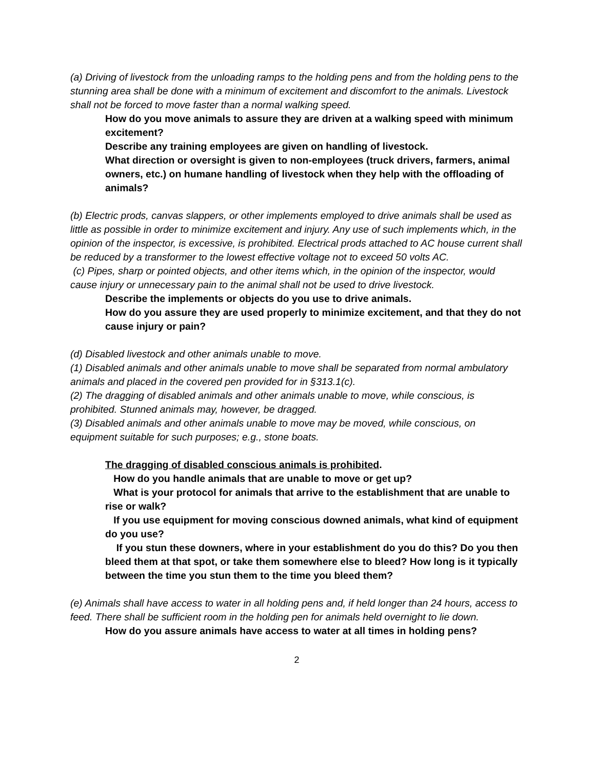(a) Driving of livestock from the unloading ramps to the holding pens and from the holding pens to the stunning area shall be done with a minimum of excitement and discomfort to the animals. Livestock shall not be forced to move faster than a normal walking speed.
How do you move animals to assure they are driven at a walking speed with minimum excitement?
Describe any training employees are given on handling of livestock.
What direction or oversight is given to non-employees (truck drivers, farmers, animal owners, etc.) on humane handling of livestock when they help with the offloading of animals?
(b) Electric prods, canvas slappers, or other implements employed to drive animals shall be used as little as possible in order to minimize excitement and injury. Any use of such implements which, in the opinion of the inspector, is excessive, is prohibited. Electrical prods attached to AC house current shall be reduced by a transformer to the lowest effective voltage not to exceed 50 volts AC.
(c) Pipes, sharp or pointed objects, and other items which, in the opinion of the inspector, would cause injury or unnecessary pain to the animal shall not be used to drive livestock.
Describe the implements or objects do you use to drive animals.
How do you assure they are used properly to minimize excitement, and that they do not cause injury or pain?
(d) Disabled livestock and other animals unable to move.
(1) Disabled animals and other animals unable to move shall be separated from normal ambulatory animals and placed in the covered pen provided for in §313.1(c).
(2) The dragging of disabled animals and other animals unable to move, while conscious, is prohibited. Stunned animals may, however, be dragged.
(3) Disabled animals and other animals unable to move may be moved, while conscious, on equipment suitable for such purposes; e.g., stone boats.
The dragging of disabled conscious animals is prohibited.
How do you handle animals that are unable to move or get up?
What is your protocol for animals that arrive to the establishment that are unable to rise or walk?
If you use equipment for moving conscious downed animals, what kind of equipment do you use?
If you stun these downers, where in your establishment do you do this? Do you then bleed them at that spot, or take them somewhere else to bleed? How long is it typically between the time you stun them to the time you bleed them?
(e) Animals shall have access to water in all holding pens and, if held longer than 24 hours, access to feed. There shall be sufficient room in the holding pen for animals held overnight to lie down.
How do you assure animals have access to water at all times in holding pens?
2